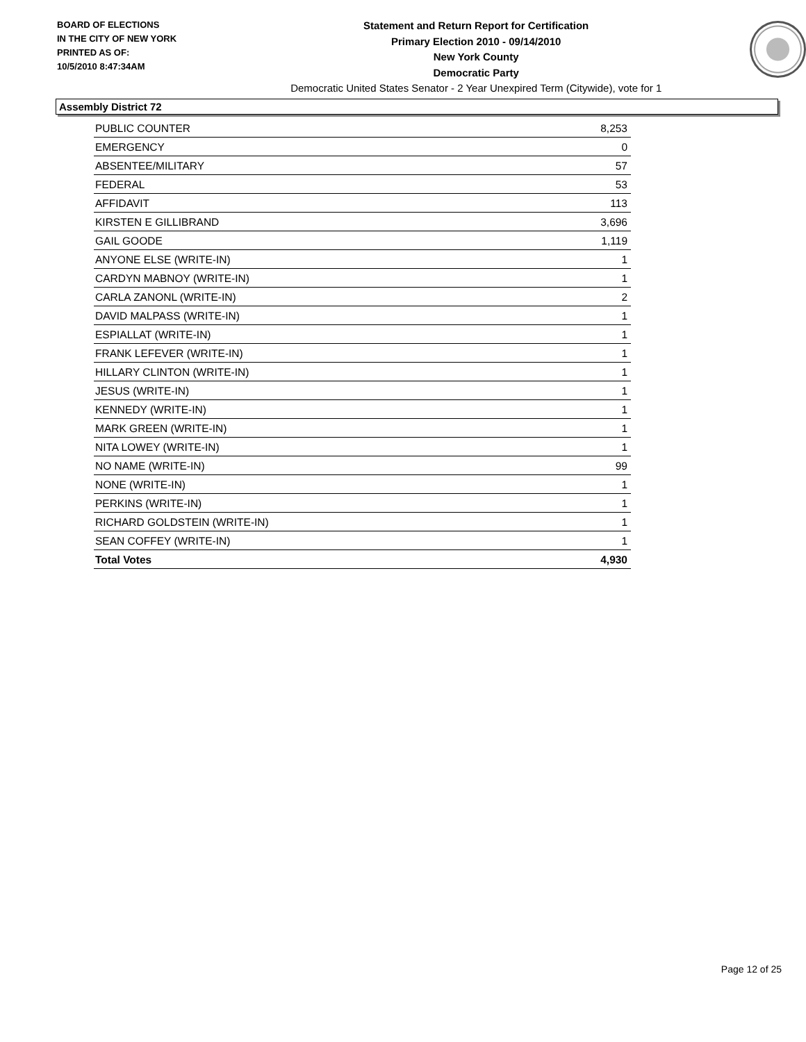BOARD OF ELECTIONS
IN THE CITY OF NEW YORK
PRINTED AS OF:
10/5/2010 8:47:34AM
Statement and Return Report for Certification
Primary Election 2010 - 09/14/2010
New York County
Democratic Party
Democratic United States Senator - 2 Year Unexpired Term (Citywide), vote for 1
Assembly District 72
| PUBLIC COUNTER | 8,253 |
| EMERGENCY | 0 |
| ABSENTEE/MILITARY | 57 |
| FEDERAL | 53 |
| AFFIDAVIT | 113 |
| KIRSTEN E GILLIBRAND | 3,696 |
| GAIL GOODE | 1,119 |
| ANYONE ELSE (WRITE-IN) | 1 |
| CARDYN MABNOY (WRITE-IN) | 1 |
| CARLA ZANONL (WRITE-IN) | 2 |
| DAVID MALPASS (WRITE-IN) | 1 |
| ESPIALLAT (WRITE-IN) | 1 |
| FRANK LEFEVER (WRITE-IN) | 1 |
| HILLARY CLINTON (WRITE-IN) | 1 |
| JESUS (WRITE-IN) | 1 |
| KENNEDY (WRITE-IN) | 1 |
| MARK GREEN (WRITE-IN) | 1 |
| NITA LOWEY (WRITE-IN) | 1 |
| NO NAME (WRITE-IN) | 99 |
| NONE (WRITE-IN) | 1 |
| PERKINS (WRITE-IN) | 1 |
| RICHARD GOLDSTEIN (WRITE-IN) | 1 |
| SEAN COFFEY (WRITE-IN) | 1 |
| Total Votes | 4,930 |
Page 12 of 25